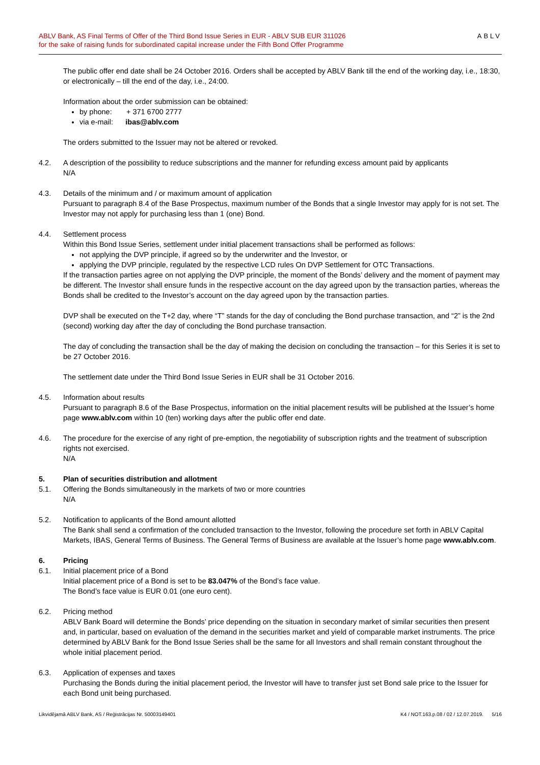ABLV Bank, AS Final Terms of Offer of the Third Bond Issue Series in EUR - ABLV SUB EUR 311026
for the sake of raising funds for subordinated capital increase under the Fifth Bond Offer Programme
ABLV
The public offer end date shall be 24 October 2016. Orders shall be accepted by ABLV Bank till the end of the working day, i.e., 18:30, or electronically – till the end of the day, i.e., 24:00.
Information about the order submission can be obtained:
by phone: + 371 6700 2777
via e-mail: ibas@ablv.com
The orders submitted to the Issuer may not be altered or revoked.
4.2. A description of the possibility to reduce subscriptions and the manner for refunding excess amount paid by applicants
N/A
4.3. Details of the minimum and / or maximum amount of application
Pursuant to paragraph 8.4 of the Base Prospectus, maximum number of the Bonds that a single Investor may apply for is not set. The Investor may not apply for purchasing less than 1 (one) Bond.
4.4. Settlement process
Within this Bond Issue Series, settlement under initial placement transactions shall be performed as follows:
not applying the DVP principle, if agreed so by the underwriter and the Investor, or
applying the DVP principle, regulated by the respective LCD rules On DVP Settlement for OTC Transactions.
If the transaction parties agree on not applying the DVP principle, the moment of the Bonds’ delivery and the moment of payment may be different. The Investor shall ensure funds in the respective account on the day agreed upon by the transaction parties, whereas the Bonds shall be credited to the Investor’s account on the day agreed upon by the transaction parties.
DVP shall be executed on the T+2 day, where “T” stands for the day of concluding the Bond purchase transaction, and “2” is the 2nd (second) working day after the day of concluding the Bond purchase transaction.
The day of concluding the transaction shall be the day of making the decision on concluding the transaction – for this Series it is set to be 27 October 2016.
The settlement date under the Third Bond Issue Series in EUR shall be 31 October 2016.
4.5. Information about results
Pursuant to paragraph 8.6 of the Base Prospectus, information on the initial placement results will be published at the Issuer’s home page www.ablv.com within 10 (ten) working days after the public offer end date.
4.6. The procedure for the exercise of any right of pre-emption, the negotiability of subscription rights and the treatment of subscription rights not exercised.
N/A
5. Plan of securities distribution and allotment
5.1. Offering the Bonds simultaneously in the markets of two or more countries
N/A
5.2. Notification to applicants of the Bond amount allotted
The Bank shall send a confirmation of the concluded transaction to the Investor, following the procedure set forth in ABLV Capital Markets, IBAS, General Terms of Business. The General Terms of Business are available at the Issuer’s home page www.ablv.com.
6. Pricing
6.1. Initial placement price of a Bond
Initial placement price of a Bond is set to be 83.047% of the Bond’s face value.
The Bond’s face value is EUR 0.01 (one euro cent).
6.2. Pricing method
ABLV Bank Board will determine the Bonds’ price depending on the situation in secondary market of similar securities then present and, in particular, based on evaluation of the demand in the securities market and yield of comparable market instruments. The price determined by ABLV Bank for the Bond Issue Series shall be the same for all Investors and shall remain constant throughout the whole initial placement period.
6.3. Application of expenses and taxes
Purchasing the Bonds during the initial placement period, the Investor will have to transfer just set Bond sale price to the Issuer for each Bond unit being purchased.
Likvidējamā ABLV Bank, AS / Reģistrācijas Nr. 50003149401 K4 / NOT.163.p.08 / 02 / 12.07.2019. 5/16